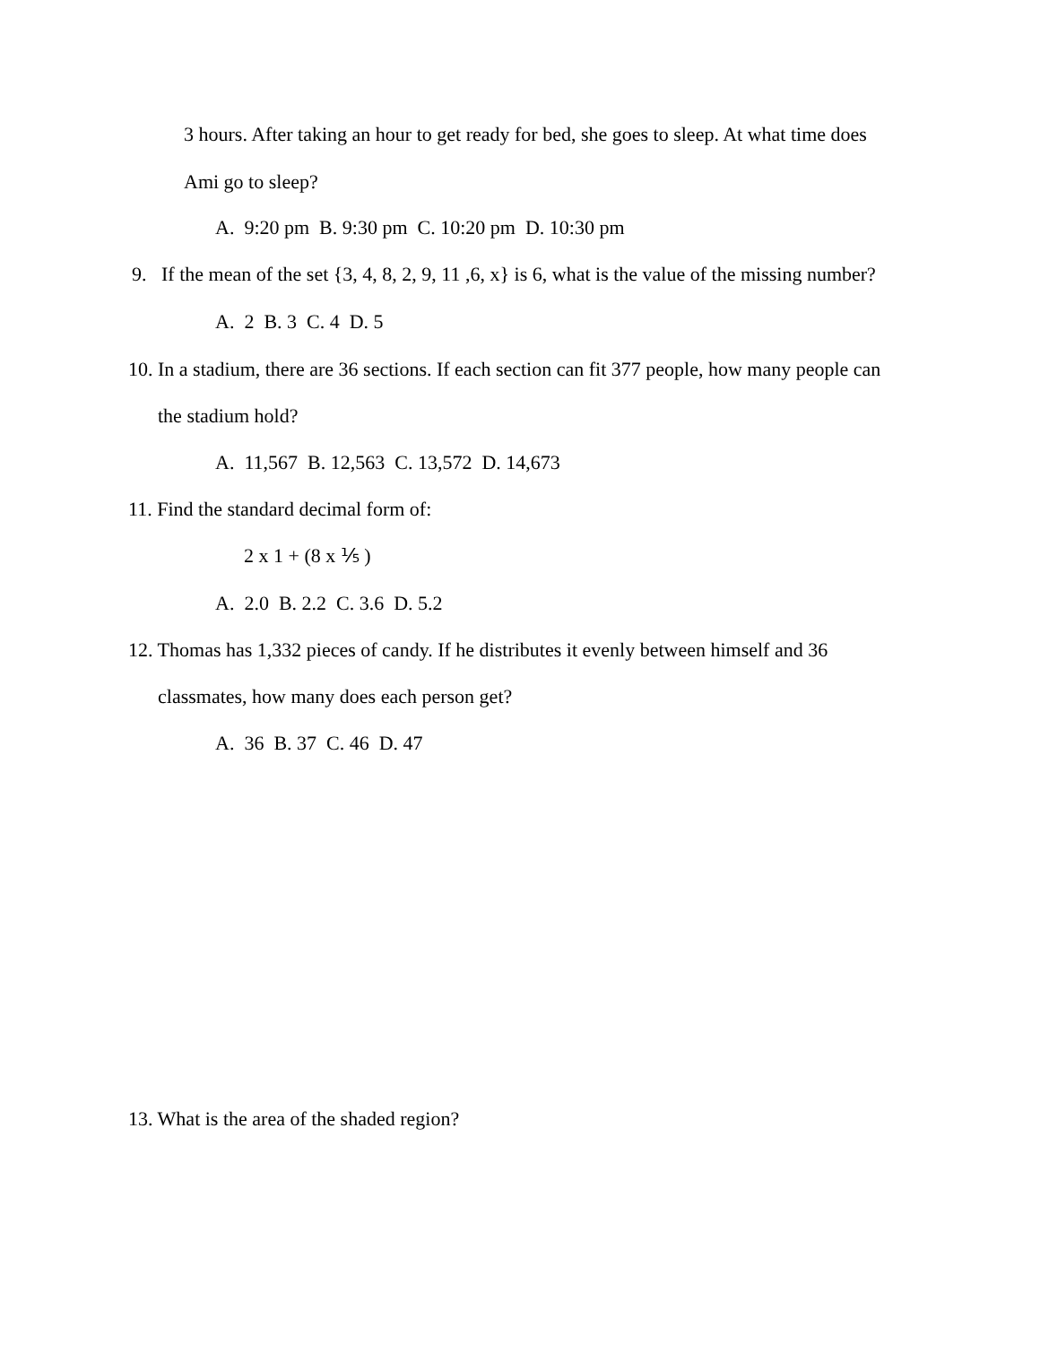3 hours. After taking an hour to get ready for bed, she goes to sleep. At what time does
Ami go to sleep?
A. 9:20 pm B. 9:30 pm C. 10:20 pm D. 10:30 pm
9. If the mean of the set {3, 4, 8, 2, 9, 11 ,6, x} is 6, what is the value of the missing number?
A. 2 B. 3 C. 4 D. 5
10. In a stadium, there are 36 sections. If each section can fit 377 people, how many people can
the stadium hold?
A. 11,567 B. 12,563 C. 13,572 D. 14,673
11. Find the standard decimal form of:
2 x 1 + (8 x ⅕ )
A. 2.0 B. 2.2 C. 3.6 D. 5.2
12. Thomas has 1,332 pieces of candy. If he distributes it evenly between himself and 36
classmates, how many does each person get?
A. 36 B. 37 C. 46 D. 47
13. What is the area of the shaded region?